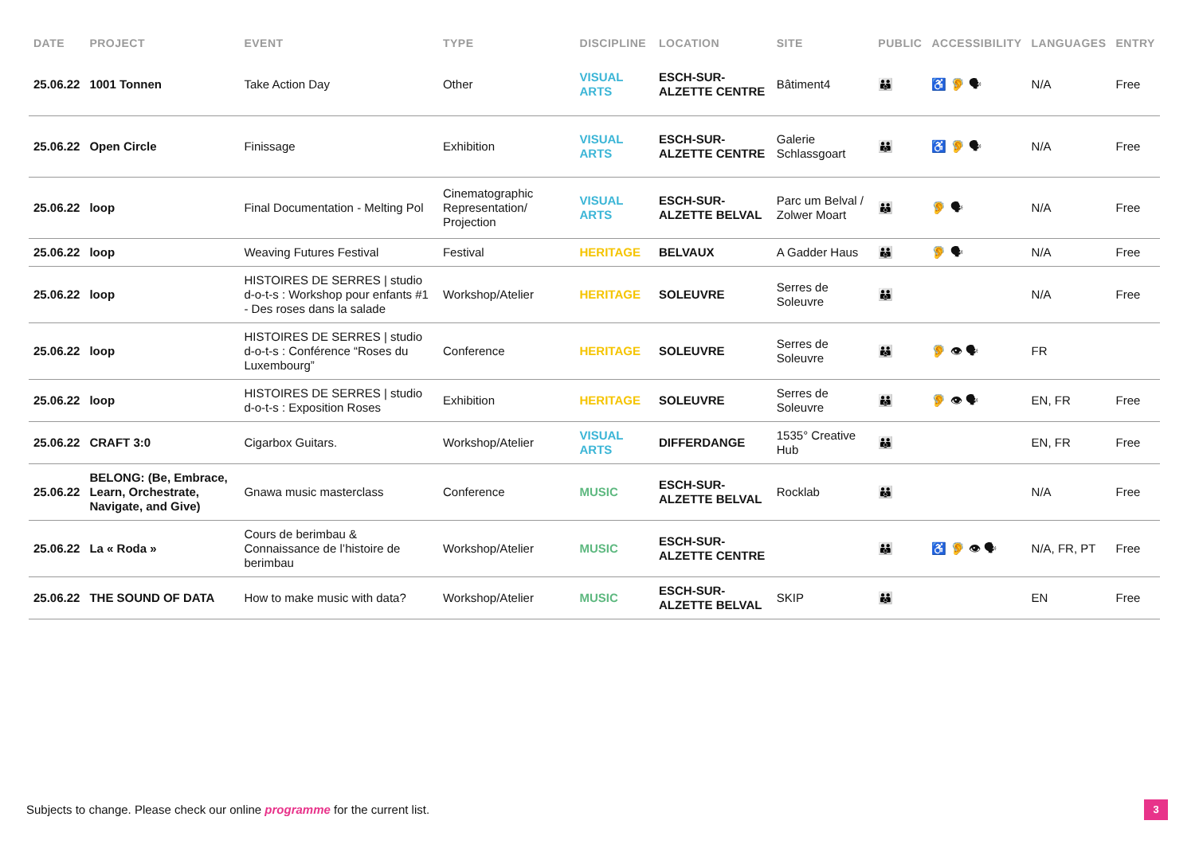| DATE | PROJECT | EVENT | TYPE | DISCIPLINE | LOCATION | SITE | PUBLIC | ACCESSIBILITY | LANGUAGES | ENTRY |
| --- | --- | --- | --- | --- | --- | --- | --- | --- | --- | --- |
| 25.06.22 | 1001 Tonnen | Take Action Day | Other | VISUAL ARTS | ESCH-SUR-ALZETTE CENTRE | Bâtiment4 | 👪 | ♿ 🦻 🗣 | N/A | Free |
| 25.06.22 | Open Circle | Finissage | Exhibition | VISUAL ARTS | ESCH-SUR-ALZETTE CENTRE | Galerie Schlassgoart | 👪 | ♿ 🦻 🗣 | N/A | Free |
| 25.06.22 | loop | Final Documentation - Melting Pol | Cinematographic Representation/ Projection | VISUAL ARTS | ESCH-SUR-ALZETTE BELVAL | Parc um Belval / Zolwer Moart | 👪 | 🦻 🗣 | N/A | Free |
| 25.06.22 | loop | Weaving Futures Festival | Festival | HERITAGE | BELVAUX | A Gadder Haus | 👪 | 🦻 🗣 | N/A | Free |
| 25.06.22 | loop | HISTOIRES DE SERRES / studio d-o-t-s : Workshop pour enfants #1 - Des roses dans la salade | Workshop/Atelier | HERITAGE | SOLEUVRE | Serres de Soleuvre | 👪 | | N/A | Free |
| 25.06.22 | loop | HISTOIRES DE SERRES / studio d-o-t-s : Conférence “Roses du Luxembourg” | Conference | HERITAGE | SOLEUVRE | Serres de Soleuvre | 👪 | 🦻 👁 🗣 | FR | |
| 25.06.22 | loop | HISTOIRES DE SERRES / studio d-o-t-s : Exposition Roses | Exhibition | HERITAGE | SOLEUVRE | Serres de Soleuvre | 👪 | 🦻 👁 🗣 | EN, FR | Free |
| 25.06.22 | CRAFT 3:0 | Cigarbox Guitars. | Workshop/Atelier | VISUAL ARTS | DIFFERDANGE | 1535° Creative Hub | 👪 | | EN, FR | Free |
| 25.06.22 | BELONG: (Be, Embrace, Learn, Orchestrate, Navigate, and Give) | Gnawa music masterclass | Conference | MUSIC | ESCH-SUR-ALZETTE BELVAL | Rocklab | 👪 | | N/A | Free |
| 25.06.22 | La « Roda » | Cours de berimbau & Connaissance de l’histoire de berimbau | Workshop/Atelier | MUSIC | ESCH-SUR-ALZETTE CENTRE | | 👪 | ♿ 🦻 👁 🗣 | N/A, FR, PT | Free |
| 25.06.22 | THE SOUND OF DATA | How to make music with data? | Workshop/Atelier | MUSIC | ESCH-SUR-ALZETTE BELVAL | SKIP | 👪 | | EN | Free |
Subjects to change. Please check our online programme for the current list.
3